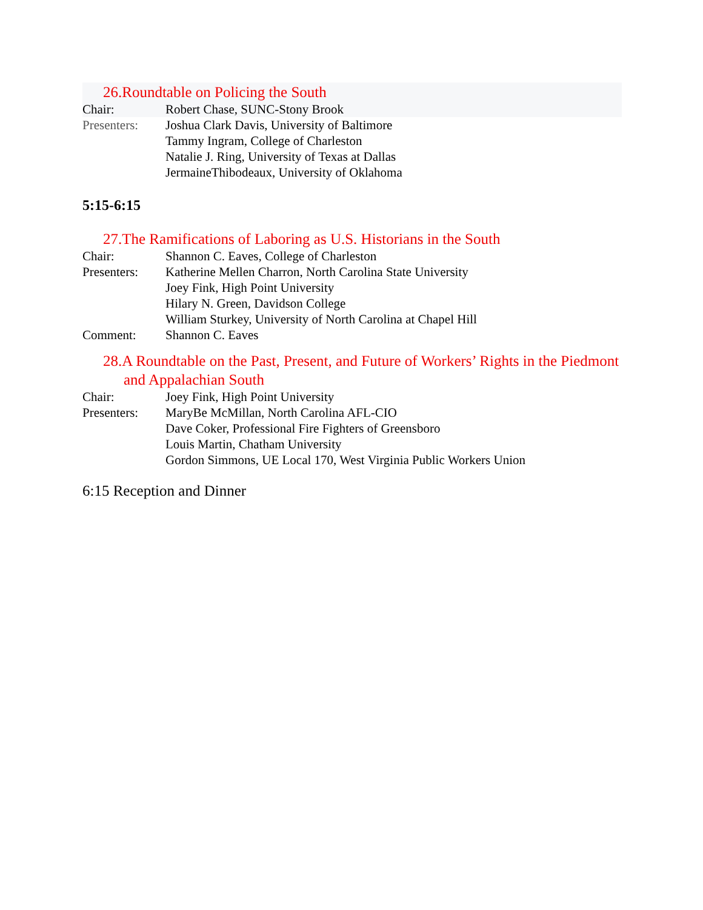26.Roundtable on Policing the South
Chair: Robert Chase, SUNC-Stony Brook
Presenters:
Joshua Clark Davis, University of Baltimore
Tammy Ingram, College of Charleston
Natalie J. Ring, University of Texas at Dallas
JermaineThibodeaux, University of Oklahoma
5:15-6:15
27.The Ramifications of Laboring as U.S. Historians in the South
Chair: Shannon C. Eaves, College of Charleston
Presenters:
Katherine Mellen Charron, North Carolina State University
Joey Fink, High Point University
Hilary N. Green, Davidson College
William Sturkey, University of North Carolina at Chapel Hill
Comment: Shannon C. Eaves
28.A Roundtable on the Past, Present, and Future of Workers’ Rights in the Piedmont and Appalachian South
Chair: Joey Fink, High Point University
Presenters:
MaryBe McMillan, North Carolina AFL-CIO
Dave Coker, Professional Fire Fighters of Greensboro
Louis Martin, Chatham University
Gordon Simmons, UE Local 170, West Virginia Public Workers Union
6:15 Reception and Dinner